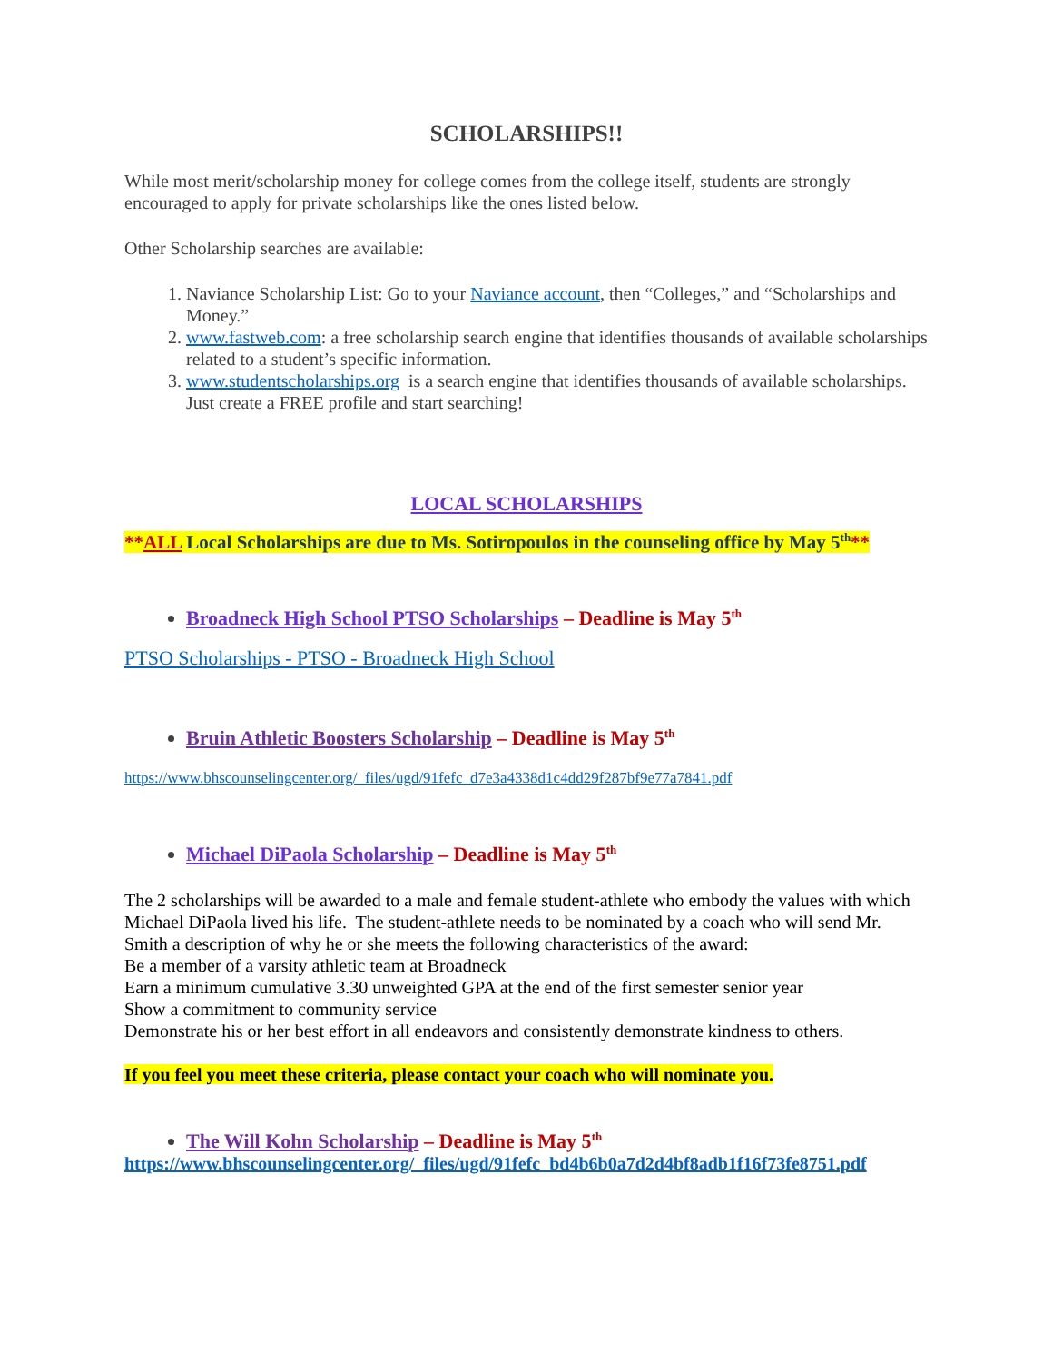SCHOLARSHIPS!!
While most merit/scholarship money for college comes from the college itself, students are strongly encouraged to apply for private scholarships like the ones listed below.
Other Scholarship searches are available:
1. Naviance Scholarship List: Go to your Naviance account, then “Colleges,” and “Scholarships and Money.”
2. www.fastweb.com: a free scholarship search engine that identifies thousands of available scholarships related to a student’s specific information.
3. www.studentscholarships.org is a search engine that identifies thousands of available scholarships. Just create a FREE profile and start searching!
LOCAL SCHOLARSHIPS
**ALL Local Scholarships are due to Ms. Sotiropoulos in the counseling office by May 5<sup>th</sup>**
Broadneck High School PTSO Scholarships – Deadline is May 5<sup>th</sup>
PTSO Scholarships - PTSO - Broadneck High School
Bruin Athletic Boosters Scholarship – Deadline is May 5<sup>th</sup>
https://www.bhscounselingcenter.org/_files/ugd/91fefc_d7e3a4338d1c4dd29f287bf9e77a7841.pdf
Michael DiPaola Scholarship – Deadline is May 5<sup>th</sup>
The 2 scholarships will be awarded to a male and female student-athlete who embody the values with which Michael DiPaola lived his life. The student-athlete needs to be nominated by a coach who will send Mr. Smith a description of why he or she meets the following characteristics of the award:
Be a member of a varsity athletic team at Broadneck
Earn a minimum cumulative 3.30 unweighted GPA at the end of the first semester senior year
Show a commitment to community service
Demonstrate his or her best effort in all endeavors and consistently demonstrate kindness to others.
If you feel you meet these criteria, please contact your coach who will nominate you.
The Will Kohn Scholarship – Deadline is May 5<sup>th</sup>
https://www.bhscounselingcenter.org/_files/ugd/91fefc_bd4b6b0a7d2d4bf8adb1f16f73fe8751.pdf